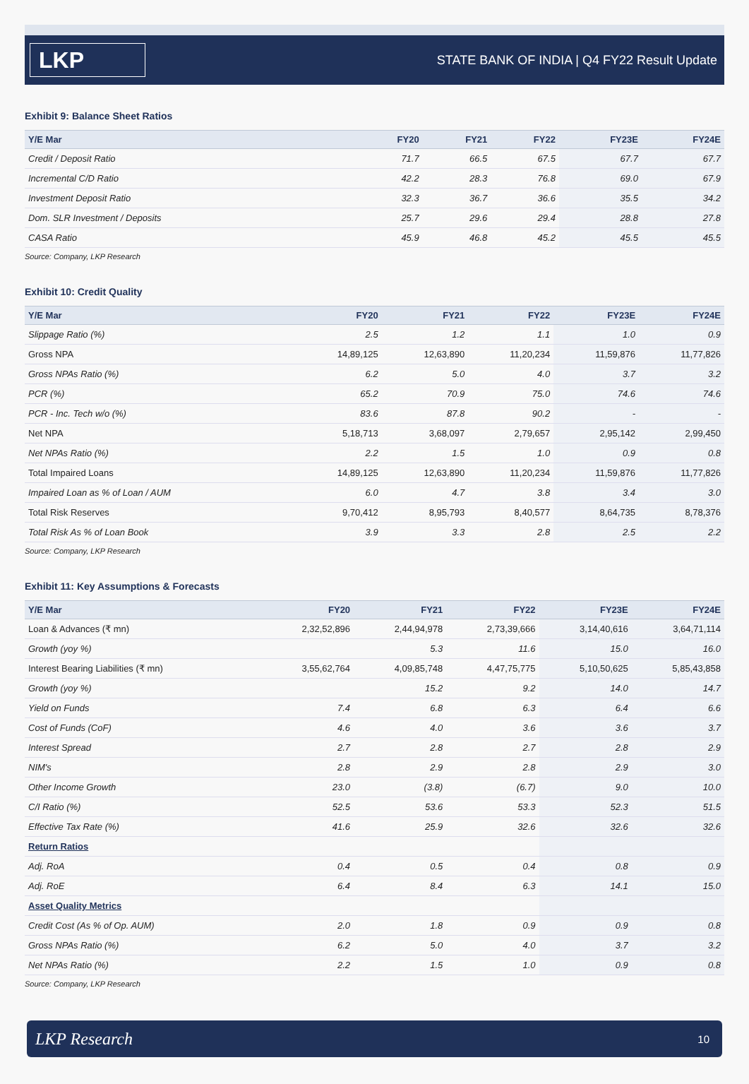LKP
STATE BANK OF INDIA | Q4 FY22 Result Update
Exhibit 9: Balance Sheet Ratios
| Y/E Mar | FY20 | FY21 | FY22 | FY23E | FY24E |
| --- | --- | --- | --- | --- | --- |
| Credit / Deposit Ratio | 71.7 | 66.5 | 67.5 | 67.7 | 67.7 |
| Incremental C/D Ratio | 42.2 | 28.3 | 76.8 | 69.0 | 67.9 |
| Investment Deposit Ratio | 32.3 | 36.7 | 36.6 | 35.5 | 34.2 |
| Dom. SLR Investment / Deposits | 25.7 | 29.6 | 29.4 | 28.8 | 27.8 |
| CASA Ratio | 45.9 | 46.8 | 45.2 | 45.5 | 45.5 |
Source: Company, LKP Research
Exhibit 10: Credit Quality
| Y/E Mar | FY20 | FY21 | FY22 | FY23E | FY24E |
| --- | --- | --- | --- | --- | --- |
| Slippage Ratio (%) | 2.5 | 1.2 | 1.1 | 1.0 | 0.9 |
| Gross NPA | 14,89,125 | 12,63,890 | 11,20,234 | 11,59,876 | 11,77,826 |
| Gross NPAs Ratio (%) | 6.2 | 5.0 | 4.0 | 3.7 | 3.2 |
| PCR (%) | 65.2 | 70.9 | 75.0 | 74.6 | 74.6 |
| PCR - Inc. Tech w/o (%) | 83.6 | 87.8 | 90.2 | - | - |
| Net NPA | 5,18,713 | 3,68,097 | 2,79,657 | 2,95,142 | 2,99,450 |
| Net NPAs Ratio (%) | 2.2 | 1.5 | 1.0 | 0.9 | 0.8 |
| Total Impaired Loans | 14,89,125 | 12,63,890 | 11,20,234 | 11,59,876 | 11,77,826 |
| Impaired Loan as % of Loan / AUM | 6.0 | 4.7 | 3.8 | 3.4 | 3.0 |
| Total Risk Reserves | 9,70,412 | 8,95,793 | 8,40,577 | 8,64,735 | 8,78,376 |
| Total Risk As % of Loan Book | 3.9 | 3.3 | 2.8 | 2.5 | 2.2 |
Source: Company, LKP Research
Exhibit 11: Key Assumptions & Forecasts
| Y/E Mar | FY20 | FY21 | FY22 | FY23E | FY24E |
| --- | --- | --- | --- | --- | --- |
| Loan & Advances (₹ mn) | 2,32,52,896 | 2,44,94,978 | 2,73,39,666 | 3,14,40,616 | 3,64,71,114 |
| Growth (yoy %) | | 5.3 | 11.6 | 15.0 | 16.0 |
| Interest Bearing Liabilities (₹ mn) | 3,55,62,764 | 4,09,85,748 | 4,47,75,775 | 5,10,50,625 | 5,85,43,858 |
| Growth (yoy %) | | 15.2 | 9.2 | 14.0 | 14.7 |
| Yield on Funds | 7.4 | 6.8 | 6.3 | 6.4 | 6.6 |
| Cost of Funds (CoF) | 4.6 | 4.0 | 3.6 | 3.6 | 3.7 |
| Interest Spread | 2.7 | 2.8 | 2.7 | 2.8 | 2.9 |
| NIM's | 2.8 | 2.9 | 2.8 | 2.9 | 3.0 |
| Other Income Growth | 23.0 | (3.8) | (6.7) | 9.0 | 10.0 |
| C/I Ratio (%) | 52.5 | 53.6 | 53.3 | 52.3 | 51.5 |
| Effective Tax Rate (%) | 41.6 | 25.9 | 32.6 | 32.6 | 32.6 |
| Return Ratios | | | | | |
| Adj. RoA | 0.4 | 0.5 | 0.4 | 0.8 | 0.9 |
| Adj. RoE | 6.4 | 8.4 | 6.3 | 14.1 | 15.0 |
| Asset Quality Metrics | | | | | |
| Credit Cost (As % of Op. AUM) | 2.0 | 1.8 | 0.9 | 0.9 | 0.8 |
| Gross NPAs Ratio (%) | 6.2 | 5.0 | 4.0 | 3.7 | 3.2 |
| Net NPAs Ratio (%) | 2.2 | 1.5 | 1.0 | 0.9 | 0.8 |
Source: Company, LKP Research
LKP Research 10